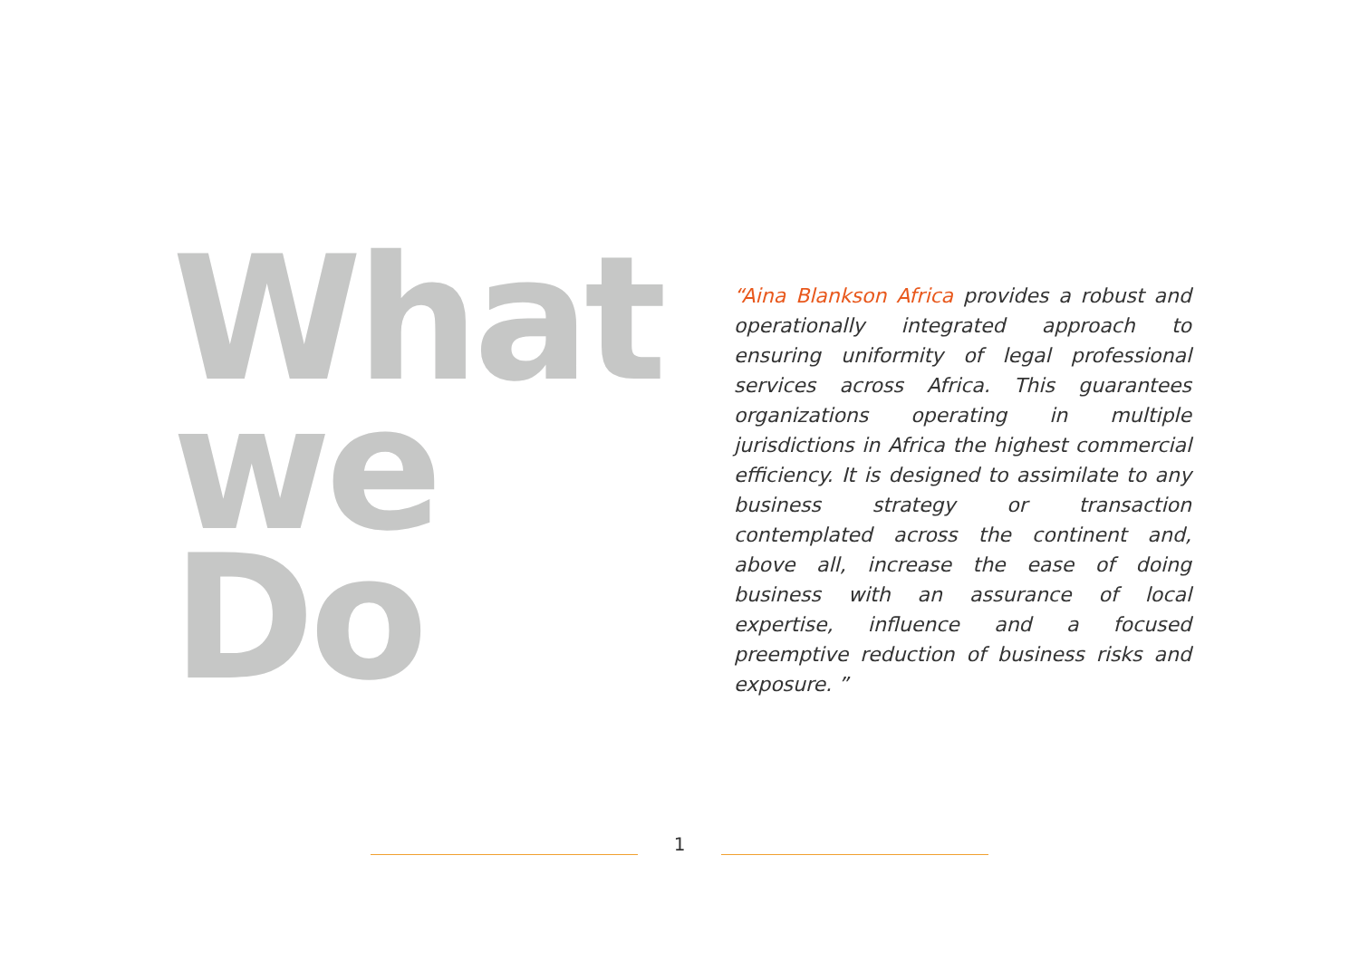What
we
Do
“Aina Blankson Africa provides a robust and operationally integrated approach to ensuring uniformity of legal professional services across Africa. This guarantees organizations operating in multiple jurisdictions in Africa the highest commercial efficiency. It is designed to assimilate to any business strategy or transaction contemplated across the continent and, above all, increase the ease of doing business with an assurance of local expertise, influence and a focused preemptive reduction of business risks and exposure. ”
1